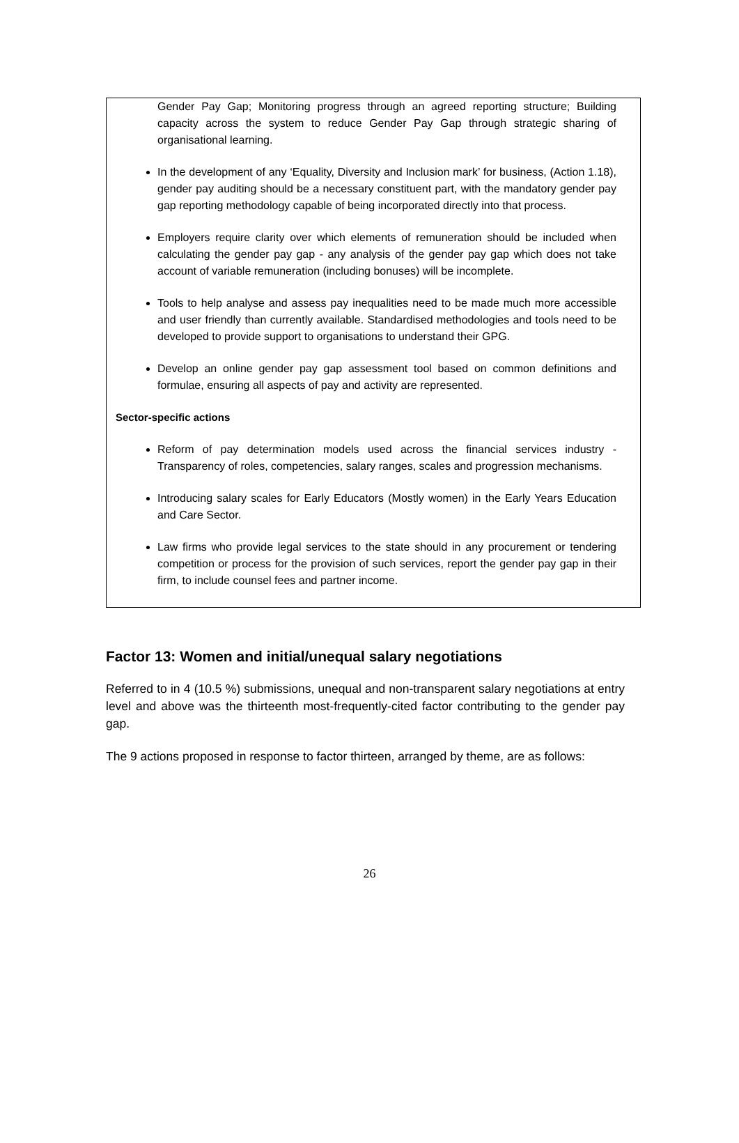Gender Pay Gap; Monitoring progress through an agreed reporting structure; Building capacity across the system to reduce Gender Pay Gap through strategic sharing of organisational learning.
In the development of any ‘Equality, Diversity and Inclusion mark’ for business, (Action 1.18), gender pay auditing should be a necessary constituent part, with the mandatory gender pay gap reporting methodology capable of being incorporated directly into that process.
Employers require clarity over which elements of remuneration should be included when calculating the gender pay gap - any analysis of the gender pay gap which does not take account of variable remuneration (including bonuses) will be incomplete.
Tools to help analyse and assess pay inequalities need to be made much more accessible and user friendly than currently available. Standardised methodologies and tools need to be developed to provide support to organisations to understand their GPG.
Develop an online gender pay gap assessment tool based on common definitions and formulae, ensuring all aspects of pay and activity are represented.
Sector-specific actions
Reform of pay determination models used across the financial services industry - Transparency of roles, competencies, salary ranges, scales and progression mechanisms.
Introducing salary scales for Early Educators (Mostly women) in the Early Years Education and Care Sector.
Law firms who provide legal services to the state should in any procurement or tendering competition or process for the provision of such services, report the gender pay gap in their firm, to include counsel fees and partner income.
Factor 13: Women and initial/unequal salary negotiations
Referred to in 4 (10.5 %) submissions, unequal and non-transparent salary negotiations at entry level and above was the thirteenth most-frequently-cited factor contributing to the gender pay gap.
The 9 actions proposed in response to factor thirteen, arranged by theme, are as follows:
26